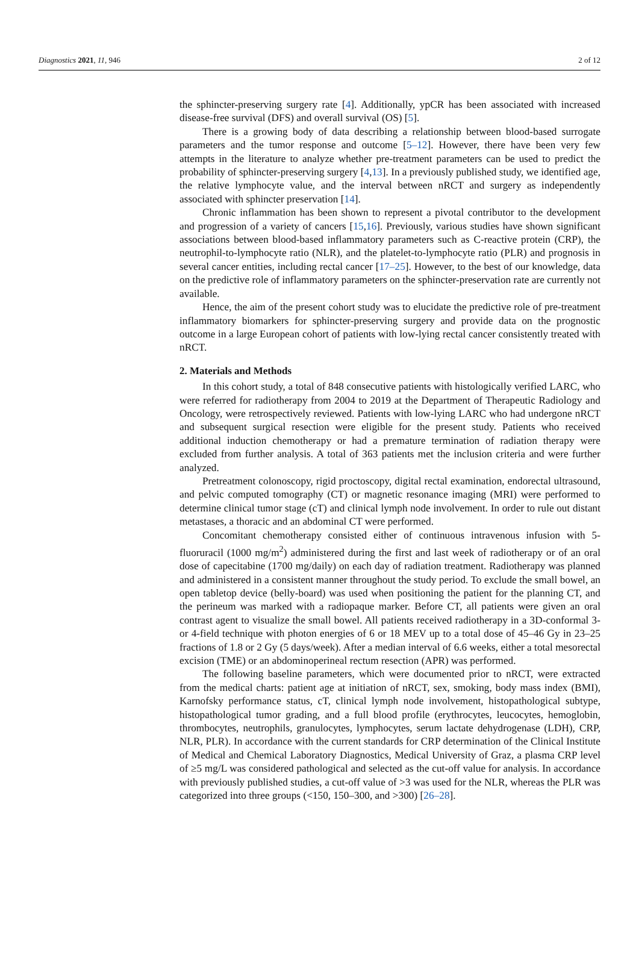Diagnostics 2021, 11, 946 2 of 12
the sphincter-preserving surgery rate [4]. Additionally, ypCR has been associated with increased disease-free survival (DFS) and overall survival (OS) [5].
There is a growing body of data describing a relationship between blood-based surrogate parameters and the tumor response and outcome [5–12]. However, there have been very few attempts in the literature to analyze whether pre-treatment parameters can be used to predict the probability of sphincter-preserving surgery [4,13]. In a previously published study, we identified age, the relative lymphocyte value, and the interval between nRCT and surgery as independently associated with sphincter preservation [14].
Chronic inflammation has been shown to represent a pivotal contributor to the development and progression of a variety of cancers [15,16]. Previously, various studies have shown significant associations between blood-based inflammatory parameters such as C-reactive protein (CRP), the neutrophil-to-lymphocyte ratio (NLR), and the platelet-to-lymphocyte ratio (PLR) and prognosis in several cancer entities, including rectal cancer [17–25]. However, to the best of our knowledge, data on the predictive role of inflammatory parameters on the sphincter-preservation rate are currently not available.
Hence, the aim of the present cohort study was to elucidate the predictive role of pre-treatment inflammatory biomarkers for sphincter-preserving surgery and provide data on the prognostic outcome in a large European cohort of patients with low-lying rectal cancer consistently treated with nRCT.
2. Materials and Methods
In this cohort study, a total of 848 consecutive patients with histologically verified LARC, who were referred for radiotherapy from 2004 to 2019 at the Department of Therapeutic Radiology and Oncology, were retrospectively reviewed. Patients with low-lying LARC who had undergone nRCT and subsequent surgical resection were eligible for the present study. Patients who received additional induction chemotherapy or had a premature termination of radiation therapy were excluded from further analysis. A total of 363 patients met the inclusion criteria and were further analyzed.
Pretreatment colonoscopy, rigid proctoscopy, digital rectal examination, endorectal ultrasound, and pelvic computed tomography (CT) or magnetic resonance imaging (MRI) were performed to determine clinical tumor stage (cT) and clinical lymph node involvement. In order to rule out distant metastases, a thoracic and an abdominal CT were performed.
Concomitant chemotherapy consisted either of continuous intravenous infusion with 5-fluoruracil (1000 mg/m<sup>2</sup>) administered during the first and last week of radiotherapy or of an oral dose of capecitabine (1700 mg/daily) on each day of radiation treatment. Radiotherapy was planned and administered in a consistent manner throughout the study period. To exclude the small bowel, an open tabletop device (belly-board) was used when positioning the patient for the planning CT, and the perineum was marked with a radiopaque marker. Before CT, all patients were given an oral contrast agent to visualize the small bowel. All patients received radiotherapy in a 3D-conformal 3- or 4-field technique with photon energies of 6 or 18 MEV up to a total dose of 45–46 Gy in 23–25 fractions of 1.8 or 2 Gy (5 days/week). After a median interval of 6.6 weeks, either a total mesorectal excision (TME) or an abdominoperineal rectum resection (APR) was performed.
The following baseline parameters, which were documented prior to nRCT, were extracted from the medical charts: patient age at initiation of nRCT, sex, smoking, body mass index (BMI), Karnofsky performance status, cT, clinical lymph node involvement, histopathological subtype, histopathological tumor grading, and a full blood profile (erythrocytes, leucocytes, hemoglobin, thrombocytes, neutrophils, granulocytes, lymphocytes, serum lactate dehydrogenase (LDH), CRP, NLR, PLR). In accordance with the current standards for CRP determination of the Clinical Institute of Medical and Chemical Laboratory Diagnostics, Medical University of Graz, a plasma CRP level of ≥5 mg/L was considered pathological and selected as the cut-off value for analysis. In accordance with previously published studies, a cut-off value of >3 was used for the NLR, whereas the PLR was categorized into three groups (<150, 150–300, and >300) [26–28].